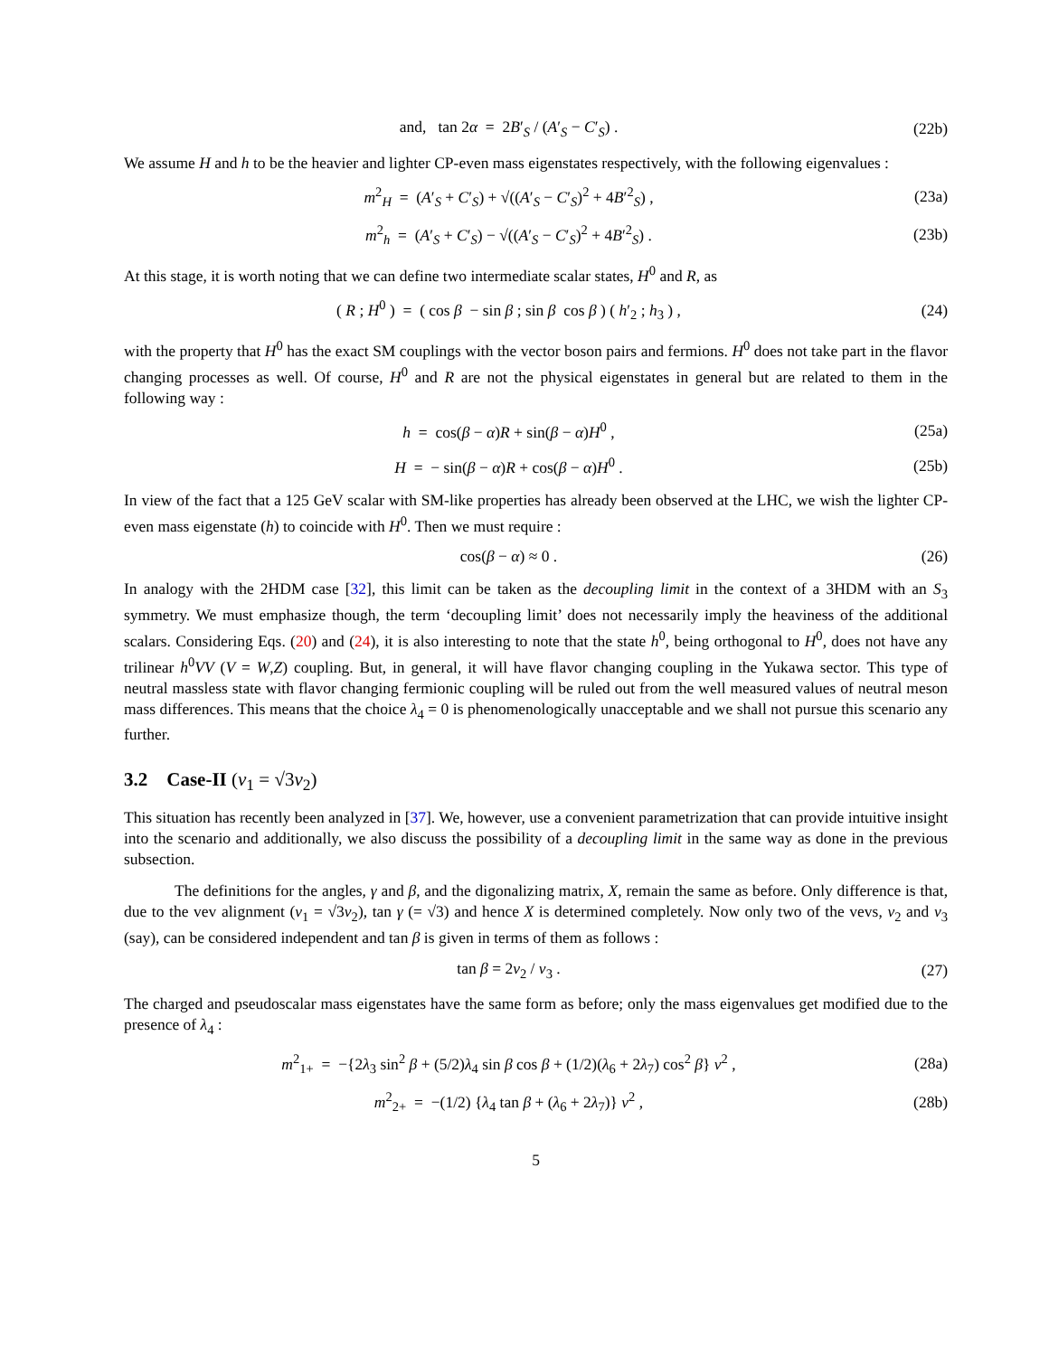and, tan 2α = 2B′<sub>S</sub> / (A′<sub>S</sub> − C′<sub>S</sub>) . (22b)
We assume H and h to be the heavier and lighter CP-even mass eigenstates respectively, with the following eigenvalues :
m<sup>2</sup><sub>H</sub> = (A′<sub>S</sub> + C′<sub>S</sub>) + √((A′<sub>S</sub> − C′<sub>S</sub>)<sup>2</sup> + 4B′<sup>2</sup><sub>S</sub>) , (23a)
m<sup>2</sup><sub>h</sub> = (A′<sub>S</sub> + C′<sub>S</sub>) − √((A′<sub>S</sub> − C′<sub>S</sub>)<sup>2</sup> + 4B′<sup>2</sup><sub>S</sub>) . (23b)
At this stage, it is worth noting that we can define two intermediate scalar states, H<sup>0</sup> and R, as
( R ; H<sup>0</sup> ) = ( cos β − sin β ; sin β cos β ) ( h′<sub>2</sub> ; h<sub>3</sub> ) , (24)
with the property that H<sup>0</sup> has the exact SM couplings with the vector boson pairs and fermions. H<sup>0</sup> does not take part in the flavor changing processes as well. Of course, H<sup>0</sup> and R are not the physical eigenstates in general but are related to them in the following way :
h = cos(β − α)R + sin(β − α)H<sup>0</sup> , (25a)
H = − sin(β − α)R + cos(β − α)H<sup>0</sup> . (25b)
In view of the fact that a 125 GeV scalar with SM-like properties has already been observed at the LHC, we wish the lighter CP-even mass eigenstate (h) to coincide with H<sup>0</sup>. Then we must require :
cos(β − α) ≈ 0 . (26)
In analogy with the 2HDM case [32], this limit can be taken as the decoupling limit in the context of a 3HDM with an S<sub>3</sub> symmetry. We must emphasize though, the term ‘decoupling limit’ does not necessarily imply the heaviness of the additional scalars. Considering Eqs. (20) and (24), it is also interesting to note that the state h<sup>0</sup>, being orthogonal to H<sup>0</sup>, does not have any trilinear h<sup>0</sup>VV (V = W,Z) coupling. But, in general, it will have flavor changing coupling in the Yukawa sector. This type of neutral massless state with flavor changing fermionic coupling will be ruled out from the well measured values of neutral meson mass differences. This means that the choice λ<sub>4</sub> = 0 is phenomenologically unacceptable and we shall not pursue this scenario any further.
3.2 Case-II (v<sub>1</sub> = √3v<sub>2</sub>)
This situation has recently been analyzed in [37]. We, however, use a convenient parametrization that can provide intuitive insight into the scenario and additionally, we also discuss the possibility of a decoupling limit in the same way as done in the previous subsection.
The definitions for the angles, γ and β, and the digonalizing matrix, X, remain the same as before. Only difference is that, due to the vev alignment (v<sub>1</sub> = √3v<sub>2</sub>), tan γ (= √3) and hence X is determined completely. Now only two of the vevs, v<sub>2</sub> and v<sub>3</sub> (say), can be considered independent and tan β is given in terms of them as follows :
tan β = 2v<sub>2</sub> / v<sub>3</sub> . (27)
The charged and pseudoscalar mass eigenstates have the same form as before; only the mass eigenvalues get modified due to the presence of λ<sub>4</sub> :
m<sup>2</sup><sub>1+</sub> = −{2λ<sub>3</sub> sin<sup>2</sup> β + (5/2)λ<sub>4</sub> sin β cos β + (1/2)(λ<sub>6</sub> + 2λ<sub>7</sub>) cos<sup>2</sup> β} v<sup>2</sup> , (28a)
m<sup>2</sup><sub>2+</sub> = −(1/2) {λ<sub>4</sub> tan β + (λ<sub>6</sub> + 2λ<sub>7</sub>)} v<sup>2</sup> , (28b)
5